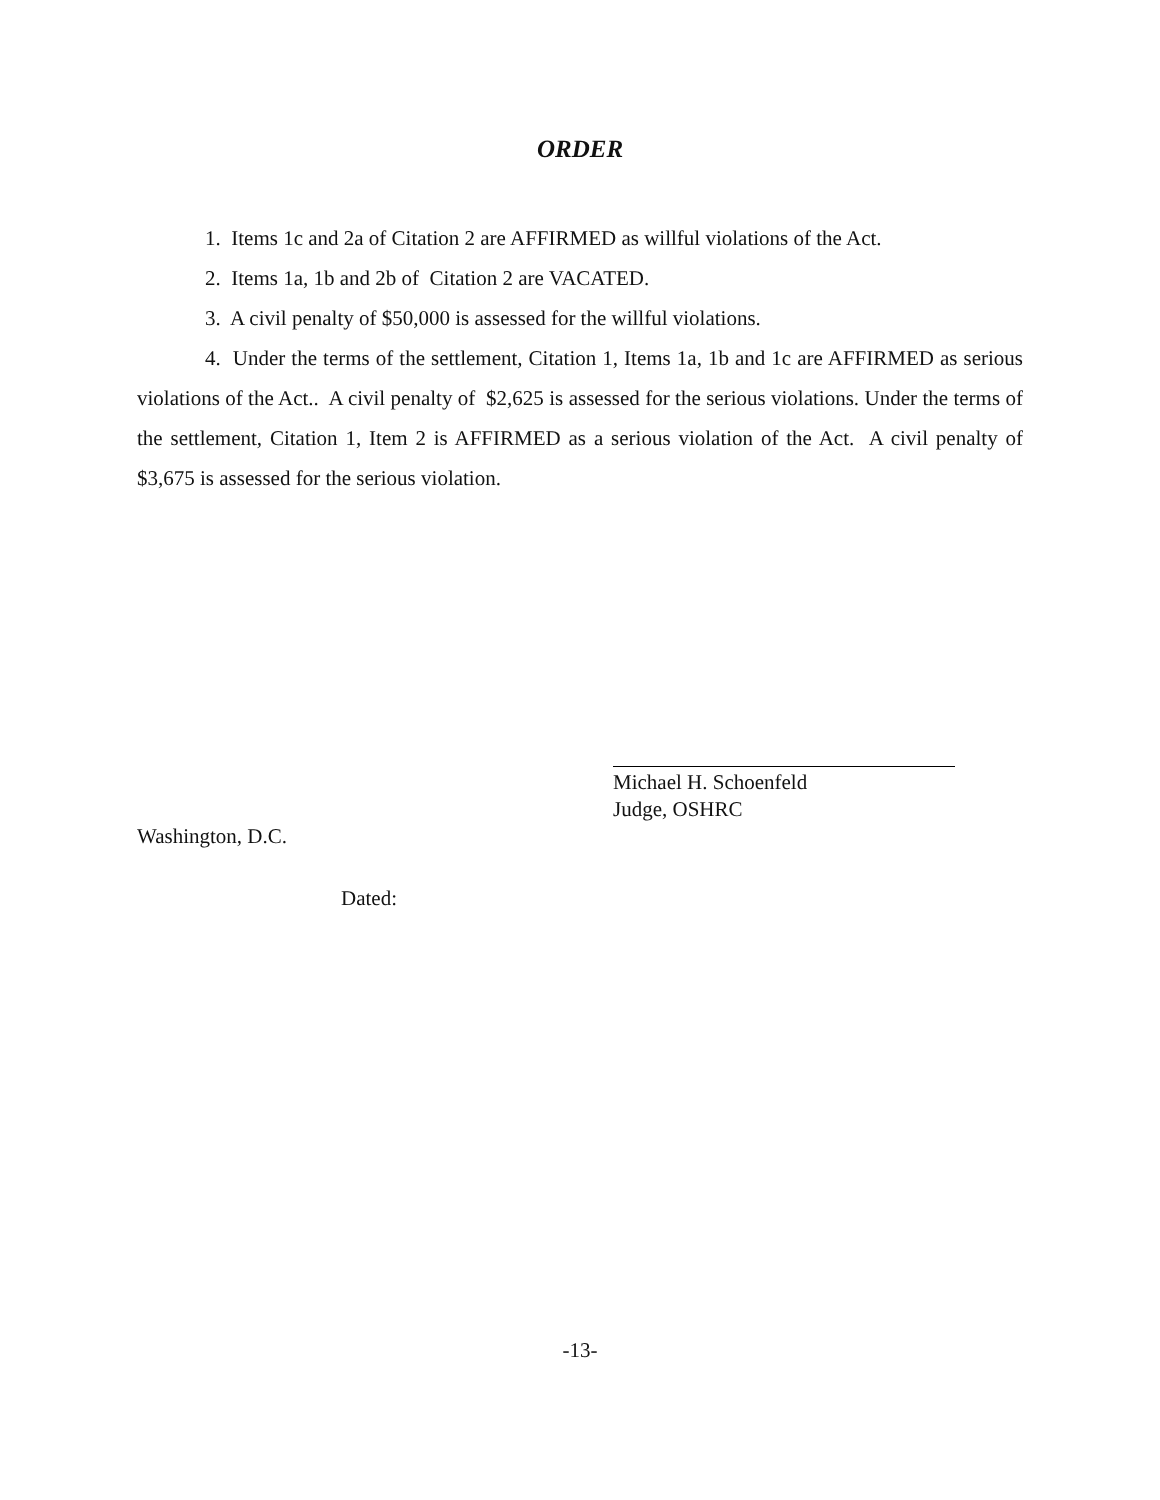ORDER
1. Items 1c and 2a of Citation 2 are AFFIRMED as willful violations of the Act.
2. Items 1a, 1b and 2b of Citation 2 are VACATED.
3. A civil penalty of $50,000 is assessed for the willful violations.
4. Under the terms of the settlement, Citation 1, Items 1a, 1b and 1c are AFFIRMED as serious violations of the Act.. A civil penalty of $2,625 is assessed for the serious violations. Under the terms of the settlement, Citation 1, Item 2 is AFFIRMED as a serious violation of the Act. A civil penalty of $3,675 is assessed for the serious violation.
Michael H. Schoenfeld
Judge, OSHRC
Washington, D.C.
Dated:
-13-